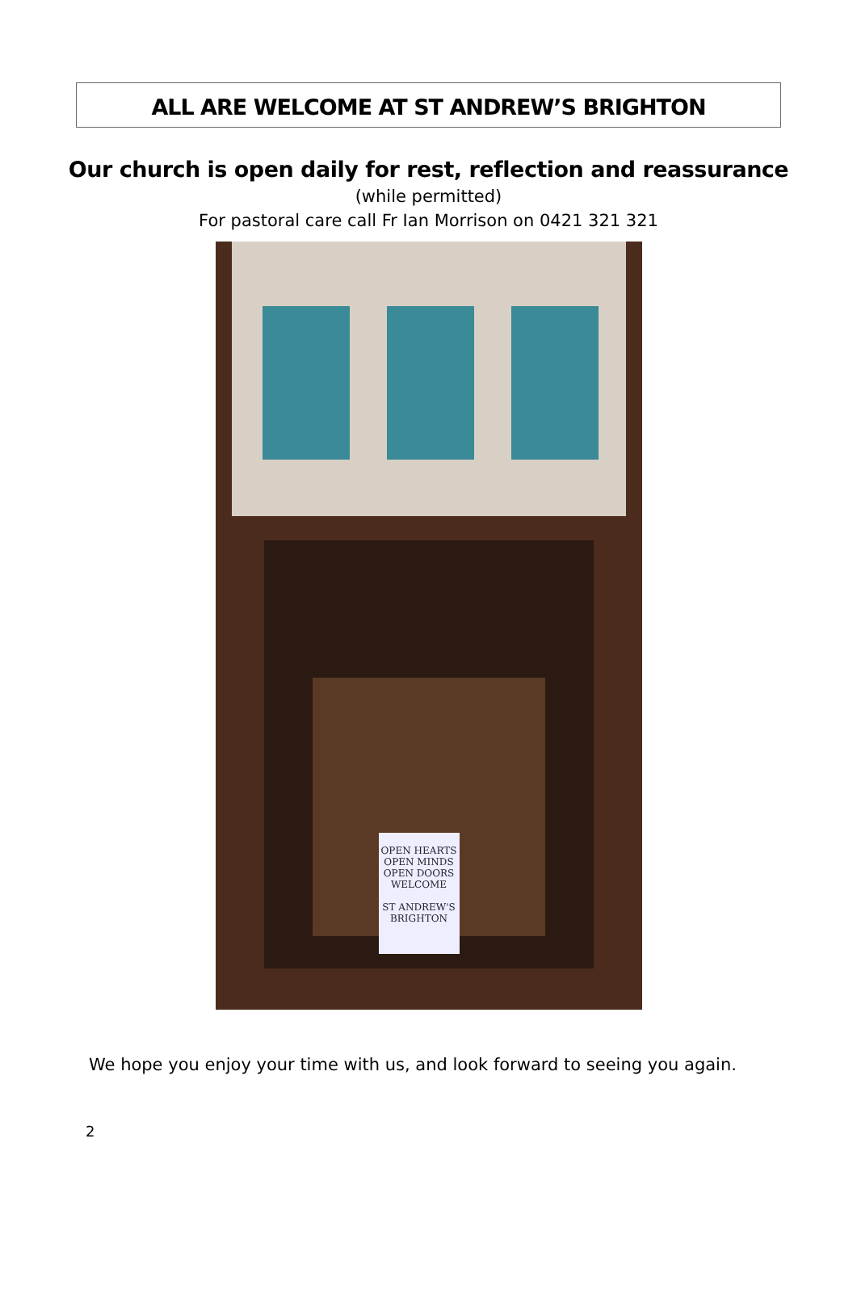ALL ARE WELCOME AT ST ANDREW’S BRIGHTON
Our church is open daily for rest, reflection and reassurance
(while permitted)
For pastoral care call Fr Ian Morrison on 0421 321 321
OPEN HEARTS
OPEN MINDS
OPEN DOORS
WELCOME
ST ANDREW'S
BRIGHTON
We hope you enjoy your time with us, and look forward to seeing you again.
2